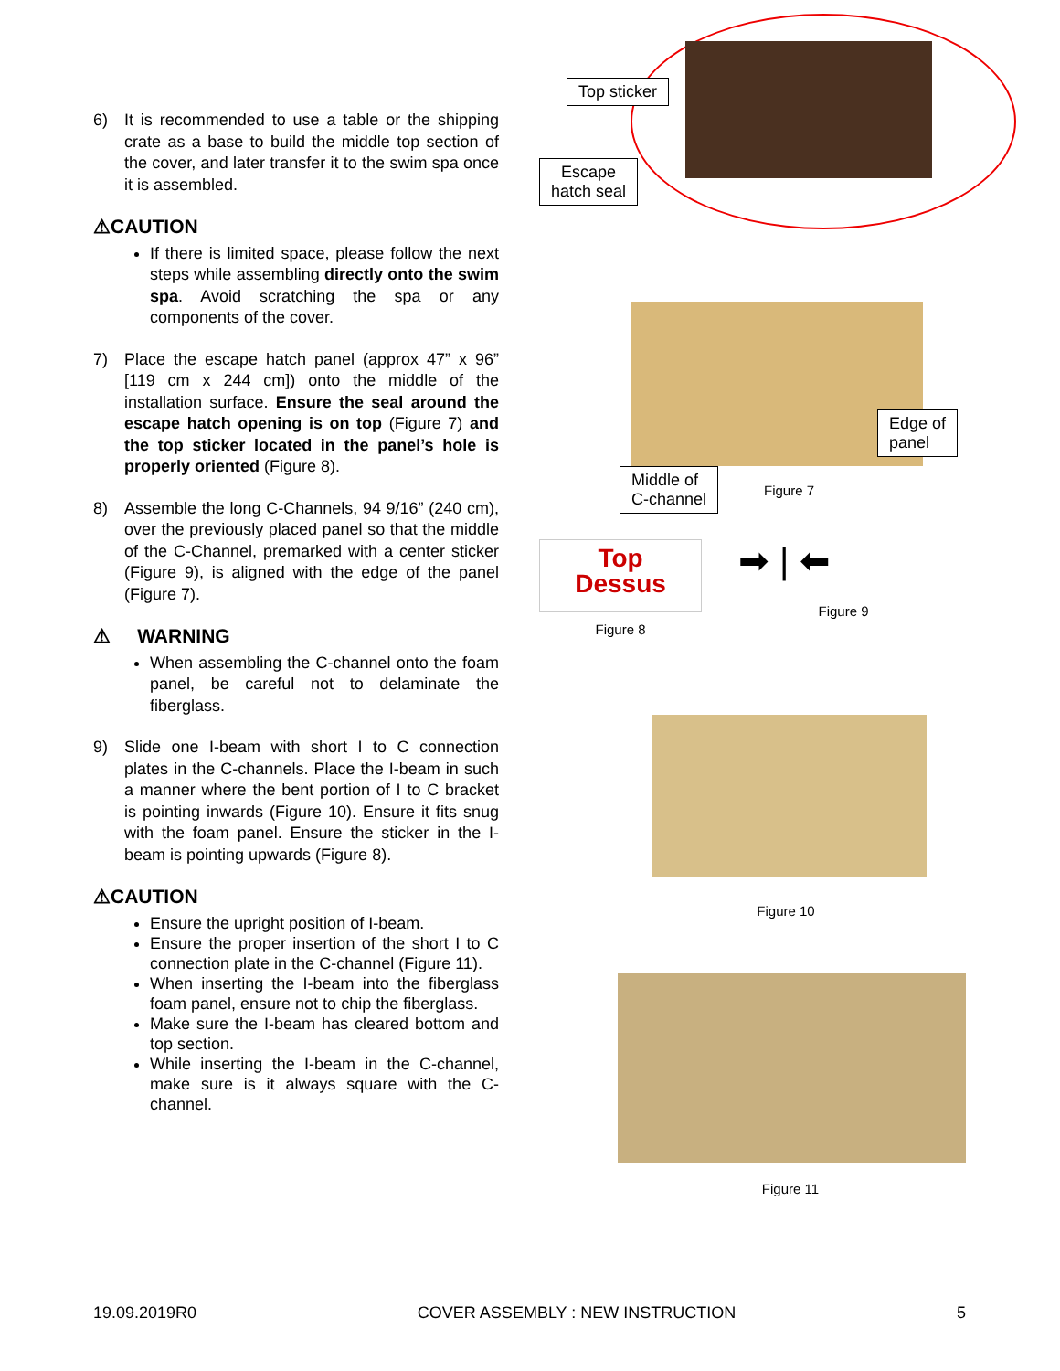6) It is recommended to use a table or the shipping crate as a base to build the middle top section of the cover, and later transfer it to the swim spa once it is assembled.
⚠CAUTION
If there is limited space, please follow the next steps while assembling directly onto the swim spa. Avoid scratching the spa or any components of the cover.
7) Place the escape hatch panel (approx 47” x 96” [119 cm x 244 cm]) onto the middle of the installation surface. Ensure the seal around the escape hatch opening is on top (Figure 7) and the top sticker located in the panel’s hole is properly oriented (Figure 8).
8) Assemble the long C-Channels, 94 9/16” (240 cm), over the previously placed panel so that the middle of the C-Channel, premarked with a center sticker (Figure 9), is aligned with the edge of the panel (Figure 7).
⚠ WARNING
When assembling the C-channel onto the foam panel, be careful not to delaminate the fiberglass.
9) Slide one I-beam with short I to C connection plates in the C-channels. Place the I-beam in such a manner where the bent portion of I to C bracket is pointing inwards (Figure 10). Ensure it fits snug with the foam panel. Ensure the sticker in the I-beam is pointing upwards (Figure 8).
⚠CAUTION
Ensure the upright position of I-beam.
Ensure the proper insertion of the short I to C connection plate in the C-channel (Figure 11).
When inserting the I-beam into the fiberglass foam panel, ensure not to chip the fiberglass.
Make sure the I-beam has cleared bottom and top section.
While inserting the I-beam in the C-channel, make sure is it always square with the C-channel.
Top sticker
Escape
hatch seal
Edge of
panel
Middle of
C-channel
Figure 7
Top
Dessus
Figure 8
➡ | ⬅
Figure 9
Figure 10
Figure 11
19.09.2019R0 COVER ASSEMBLY : NEW INSTRUCTION 5